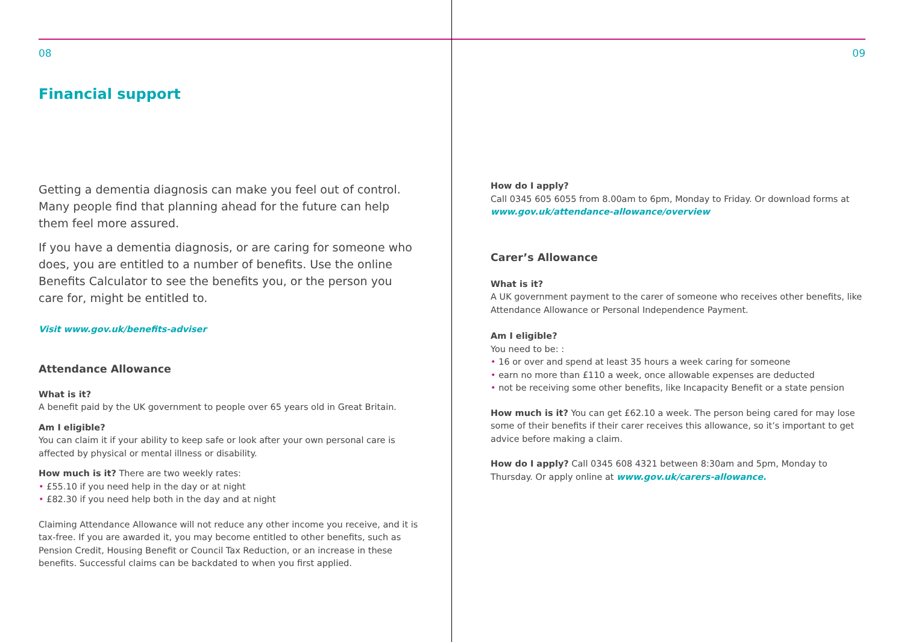08
Financial support
Getting a dementia diagnosis can make you feel out of control. Many people find that planning ahead for the future can help them feel more assured.
If you have a dementia diagnosis, or are caring for someone who does, you are entitled to a number of benefits. Use the online Benefits Calculator to see the benefits you, or the person you care for, might be entitled to.
Visit www.gov.uk/benefits-adviser
Attendance Allowance
What is it?
A benefit paid by the UK government to people over 65 years old in Great Britain.
Am I eligible?
You can claim it if your ability to keep safe or look after your own personal care is affected by physical or mental illness or disability.
How much is it? There are two weekly rates:
• £55.10 if you need help in the day or at night
• £82.30 if you need help both in the day and at night
Claiming Attendance Allowance will not reduce any other income you receive, and it is tax-free. If you are awarded it, you may become entitled to other benefits, such as Pension Credit, Housing Benefit or Council Tax Reduction, or an increase in these benefits. Successful claims can be backdated to when you first applied.
09
How do I apply?
Call 0345 605 6055 from 8.00am to 6pm, Monday to Friday. Or download forms at www.gov.uk/attendance-allowance/overview
Carer’s Allowance
What is it?
A UK government payment to the carer of someone who receives other benefits, like Attendance Allowance or Personal Independence Payment.
Am I eligible?
You need to be: :
• 16 or over and spend at least 35 hours a week caring for someone
• earn no more than £110 a week, once allowable expenses are deducted
• not be receiving some other benefits, like Incapacity Benefit or a state pension
How much is it? You can get £62.10 a week. The person being cared for may lose some of their benefits if their carer receives this allowance, so it’s important to get advice before making a claim.
How do I apply? Call 0345 608 4321 between 8:30am and 5pm, Monday to Thursday. Or apply online at www.gov.uk/carers-allowance.